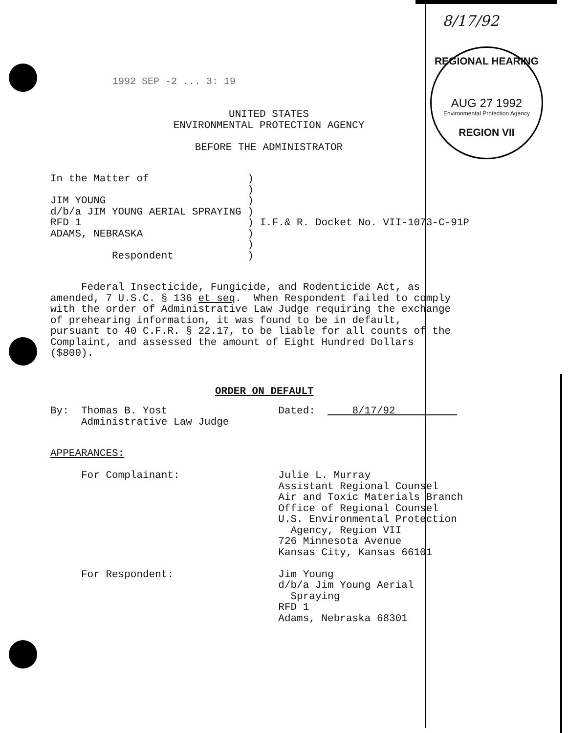REGIONAL HEARING
AUG 27 1992
Environmental Protection Agency
REGION VII
8/17/92
1992 SEP -2 ... 3: 19
UNITED STATES
ENVIRONMENTAL PROTECTION AGENCY

BEFORE THE ADMINISTRATOR
In the Matter of                )
                                )
JIM YOUNG                       )
d/b/a JIM YOUNG AERIAL SPRAYING )
RFD 1                           ) I.F.& R. Docket No. VII-1073-C-91P
ADAMS, NEBRASKA                 )
                                )
          Respondent            )
     Federal Insecticide, Fungicide, and Rodenticide Act, as
amended, 7 U.S.C. § 136 et seq.  When Respondent failed to comply
with the order of Administrative Law Judge requiring the exchange
of prehearing information, it was found to be in default,
pursuant to 40 C.F.R. § 22.17, to be liable for all counts of the
Complaint, and assessed the amount of Eight Hundred Dollars
($800).
ORDER ON DEFAULT
By:  Thomas B. Yost                  Dated:      8/17/92          
     Administrative Law Judge
APPEARANCES:

     For Complainant:                Julie L. Murray
                                     Assistant Regional Counsel
                                     Air and Toxic Materials Branch
                                     Office of Regional Counsel
                                     U.S. Environmental Protection
                                       Agency, Region VII
                                     726 Minnesota Avenue
                                     Kansas City, Kansas 66101

     For Respondent:                 Jim Young
                                     d/b/a Jim Young Aerial
                                       Spraying
                                     RFD 1
                                     Adams, Nebraska 68301